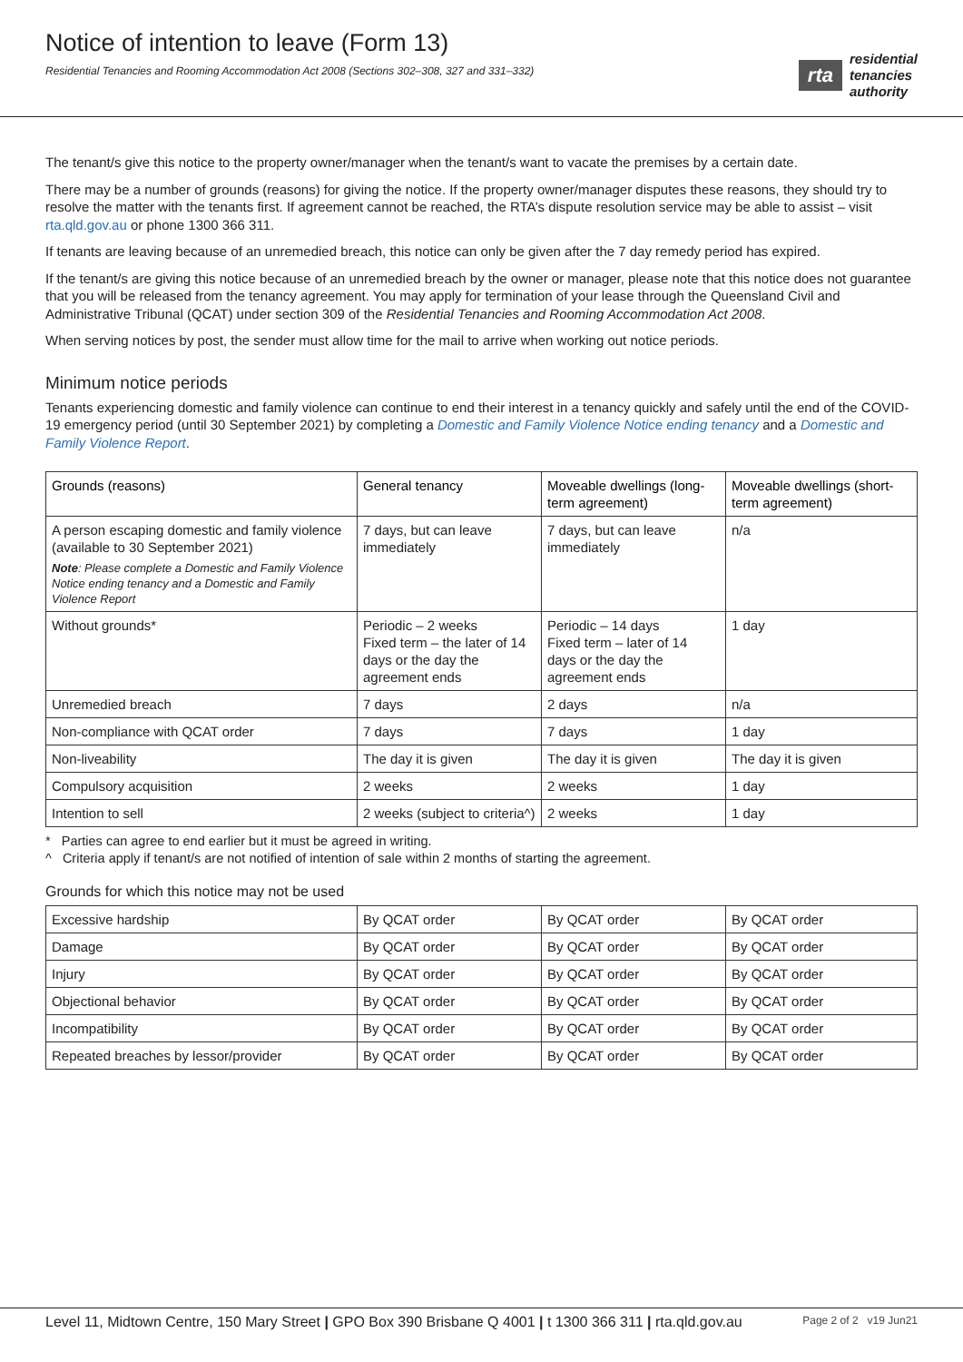Notice of intention to leave (Form 13)
Residential Tenancies and Rooming Accommodation Act 2008 (Sections 302–308, 327 and 331–332)
rta residential
tenancies
authority
The tenant/s give this notice to the property owner/manager when the tenant/s want to vacate the premises by a certain date.
There may be a number of grounds (reasons) for giving the notice. If the property owner/manager disputes these reasons, they should try to resolve the matter with the tenants first. If agreement cannot be reached, the RTA’s dispute resolution service may be able to assist – visit rta.qld.gov.au or phone 1300 366 311.
If tenants are leaving because of an unremedied breach, this notice can only be given after the 7 day remedy period has expired.
If the tenant/s are giving this notice because of an unremedied breach by the owner or manager, please note that this notice does not guarantee that you will be released from the tenancy agreement. You may apply for termination of your lease through the Queensland Civil and Administrative Tribunal (QCAT) under section 309 of the Residential Tenancies and Rooming Accommodation Act 2008.
When serving notices by post, the sender must allow time for the mail to arrive when working out notice periods.
Minimum notice periods
Tenants experiencing domestic and family violence can continue to end their interest in a tenancy quickly and safely until the end of the COVID-19 emergency period (until 30 September 2021) by completing a Domestic and Family Violence Notice ending tenancy and a Domestic and Family Violence Report.
| Grounds (reasons) | General tenancy | Moveable dwellings (long-term agreement) | Moveable dwellings (short-term agreement) |
| --- | --- | --- | --- |
| A person escaping domestic and family violence (available to 30 September 2021) Note : Please complete a Domestic and Family Violence Notice ending tenancy and a Domestic and Family Violence Report | 7 days, but can leave immediately | 7 days, but can leave immediately | n/a |
| Without grounds* | Periodic – 2 weeks Fixed term – the later of 14 days or the day the agreement ends | Periodic – 14 days Fixed term – later of 14 days or the day the agreement ends | 1 day |
| Unremedied breach | 7 days | 2 days | n/a |
| Non-compliance with QCAT order | 7 days | 7 days | 1 day |
| Non-liveability | The day it is given | The day it is given | The day it is given |
| Compulsory acquisition | 2 weeks | 2 weeks | 1 day |
| Intention to sell | 2 weeks (subject to criteria^) | 2 weeks | 1 day |
* Parties can agree to end earlier but it must be agreed in writing.
^ Criteria apply if tenant/s are not notified of intention of sale within 2 months of starting the agreement.
Grounds for which this notice may not be used
| Excessive hardship | By QCAT order | By QCAT order | By QCAT order |
| Damage | By QCAT order | By QCAT order | By QCAT order |
| Injury | By QCAT order | By QCAT order | By QCAT order |
| Objectional behavior | By QCAT order | By QCAT order | By QCAT order |
| Incompatibility | By QCAT order | By QCAT order | By QCAT order |
| Repeated breaches by lessor/provider | By QCAT order | By QCAT order | By QCAT order |
Level 11, Midtown Centre, 150 Mary Street | GPO Box 390 Brisbane Q 4001 | t 1300 366 311 | rta.qld.gov.au Page 2 of 2 v19 Jun21